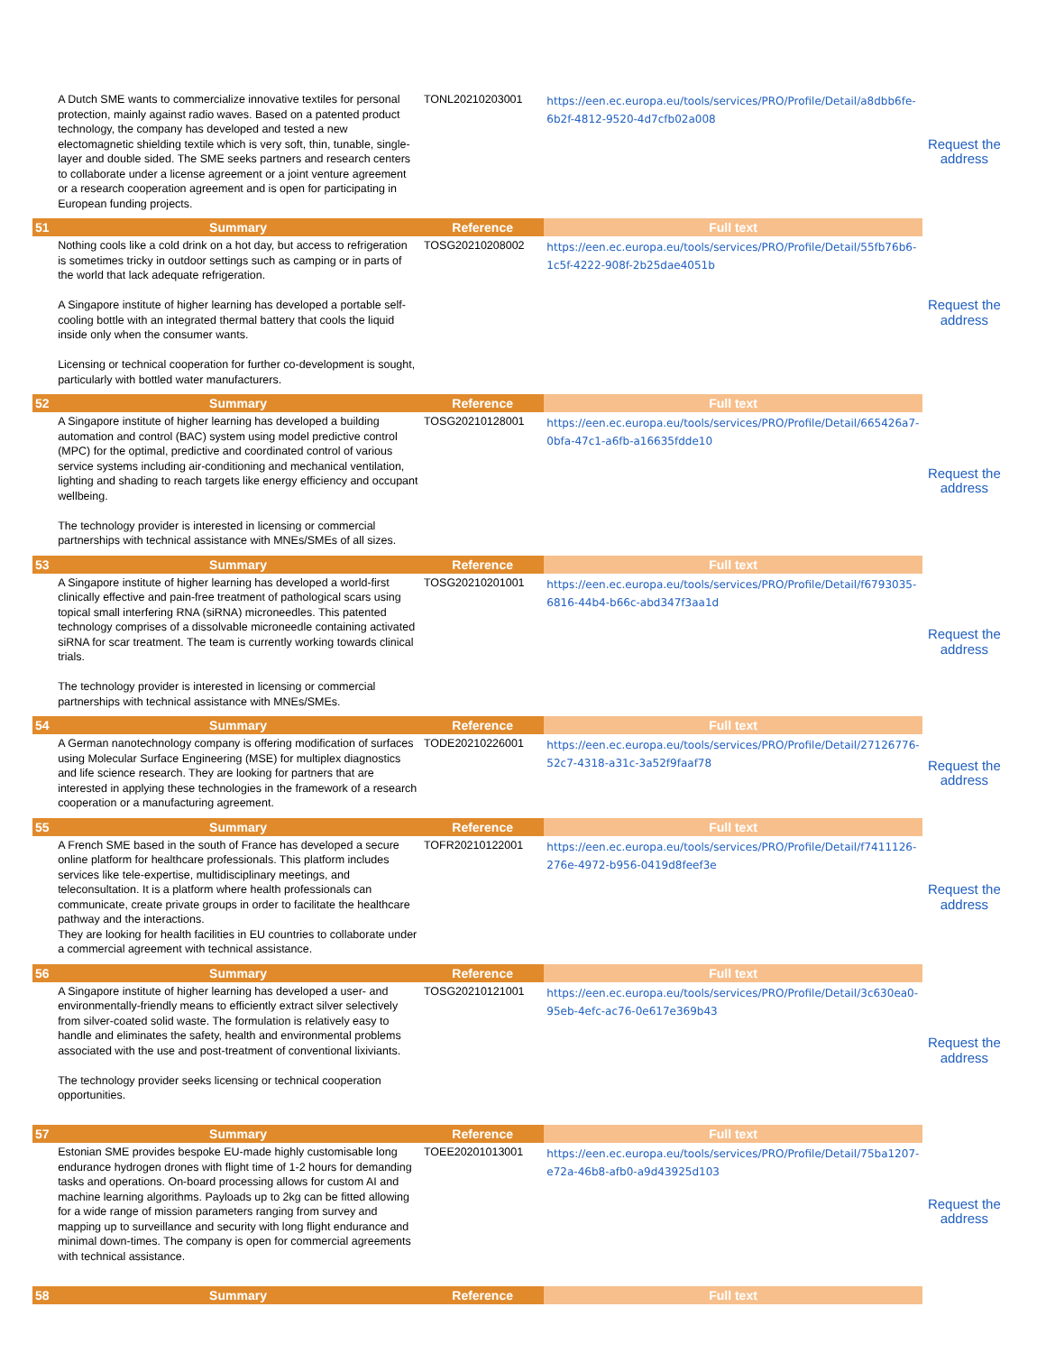| | A Dutch SME wants to commercialize innovative textiles for personal protection, mainly against radio waves. Based on a patented product technology, the company has developed and tested a new electomagnetic shielding textile which is very soft, thin, tunable, single-layer and double sided. The SME seeks partners and research centers to collaborate under a license agreement or a joint venture agreement or a research cooperation agreement and is open for participating in European funding projects. | TONL20210203001 | https://een.ec.europa.eu/tools/services/PRO/Profile/Detail/a8dbb6fe-6b2f-4812-9520-4d7cfb02a008 | Request the address |
| 51 | Summary | Reference | Full text | |
| | Nothing cools like a cold drink on a hot day, but access to refrigeration is sometimes tricky in outdoor settings such as camping or in parts of the world that lack adequate refrigeration. A Singapore institute of higher learning has developed a portable self-cooling bottle with an integrated thermal battery that cools the liquid inside only when the consumer wants. Licensing or technical cooperation for further co-development is sought, particularly with bottled water manufacturers. | TOSG20210208002 | https://een.ec.europa.eu/tools/services/PRO/Profile/Detail/55fb76b6-1c5f-4222-908f-2b25dae4051b | Request the address |
| 52 | Summary | Reference | Full text | |
| | A Singapore institute of higher learning has developed a building automation and control (BAC) system using model predictive control (MPC) for the optimal, predictive and coordinated control of various service systems including air-conditioning and mechanical ventilation, lighting and shading to reach targets like energy efficiency and occupant wellbeing. The technology provider is interested in licensing or commercial partnerships with technical assistance with MNEs/SMEs of all sizes. | TOSG20210128001 | https://een.ec.europa.eu/tools/services/PRO/Profile/Detail/665426a7-0bfa-47c1-a6fb-a16635fdde10 | Request the address |
| 53 | Summary | Reference | Full text | |
| | A Singapore institute of higher learning has developed a world-first clinically effective and pain-free treatment of pathological scars using topical small interfering RNA (siRNA) microneedles. This patented technology comprises of a dissolvable microneedle containing activated siRNA for scar treatment. The team is currently working towards clinical trials. The technology provider is interested in licensing or commercial partnerships with technical assistance with MNEs/SMEs. | TOSG20210201001 | https://een.ec.europa.eu/tools/services/PRO/Profile/Detail/f6793035-6816-44b4-b66c-abd347f3aa1d | Request the address |
| 54 | Summary | Reference | Full text | |
| | A German nanotechnology company is offering modification of surfaces using Molecular Surface Engineering (MSE) for multiplex diagnostics and life science research. They are looking for partners that are interested in applying these technologies in the framework of a research cooperation or a manufacturing agreement. | TODE20210226001 | https://een.ec.europa.eu/tools/services/PRO/Profile/Detail/27126776-52c7-4318-a31c-3a52f9faaf78 | Request the address |
| 55 | Summary | Reference | Full text | |
| | A French SME based in the south of France has developed a secure online platform for healthcare professionals. This platform includes services like tele-expertise, multidisciplinary meetings, and teleconsultation. It is a platform where health professionals can communicate, create private groups in order to facilitate the healthcare pathway and the interactions. They are looking for health facilities in EU countries to collaborate under a commercial agreement with technical assistance. | TOFR20210122001 | https://een.ec.europa.eu/tools/services/PRO/Profile/Detail/f7411126-276e-4972-b956-0419d8feef3e | Request the address |
| 56 | Summary | Reference | Full text | |
| | A Singapore institute of higher learning has developed a user- and environmentally-friendly means to efficiently extract silver selectively from silver-coated solid waste. The formulation is relatively easy to handle and eliminates the safety, health and environmental problems associated with the use and post-treatment of conventional lixiviants. The technology provider seeks licensing or technical cooperation opportunities. | TOSG20210121001 | https://een.ec.europa.eu/tools/services/PRO/Profile/Detail/3c630ea0-95eb-4efc-ac76-0e617e369b43 | Request the address |
| 57 | Summary | Reference | Full text | |
| | Estonian SME provides bespoke EU-made highly customisable long endurance hydrogen drones with flight time of 1-2 hours for demanding tasks and operations. On-board processing allows for custom AI and machine learning algorithms. Payloads up to 2kg can be fitted allowing for a wide range of mission parameters ranging from survey and mapping up to surveillance and security with long flight endurance and minimal down-times. The company is open for commercial agreements with technical assistance. | TOEE20201013001 | https://een.ec.europa.eu/tools/services/PRO/Profile/Detail/75ba1207-e72a-46b8-afb0-a9d43925d103 | Request the address |
| 58 | Summary | Reference | Full text | |